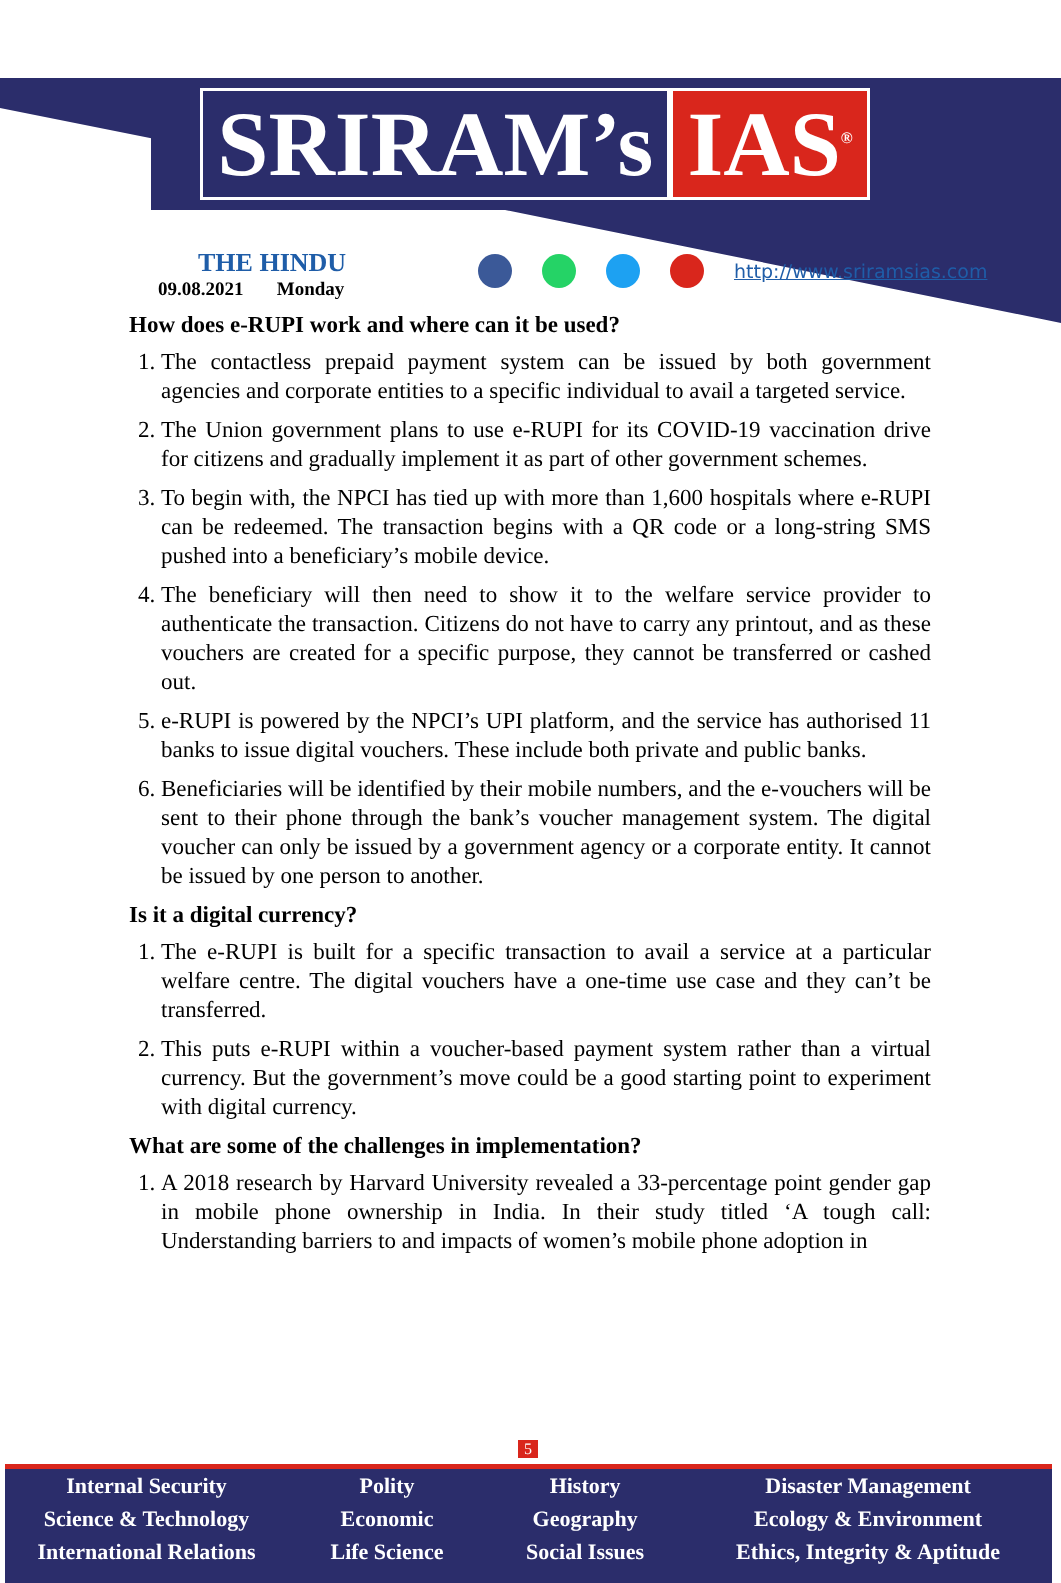SRIRAM’s IAS<sup>®</sup>
THE HINDU
09.08.2021 Monday
http://www.sriramsias.com
How does e-RUPI work and where can it be used?
1. The contactless prepaid payment system can be issued by both government agencies and corporate entities to a specific individual to avail a targeted service.
2. The Union government plans to use e-RUPI for its COVID-19 vaccination drive for citizens and gradually implement it as part of other government schemes.
3. To begin with, the NPCI has tied up with more than 1,600 hospitals where e-RUPI can be redeemed. The transaction begins with a QR code or a long-string SMS pushed into a beneficiary’s mobile device.
4. The beneficiary will then need to show it to the welfare service provider to authenticate the transaction. Citizens do not have to carry any printout, and as these vouchers are created for a specific purpose, they cannot be transferred or cashed out.
5. e-RUPI is powered by the NPCI’s UPI platform, and the service has authorised 11 banks to issue digital vouchers. These include both private and public banks.
6. Beneficiaries will be identified by their mobile numbers, and the e-vouchers will be sent to their phone through the bank’s voucher management system. The digital voucher can only be issued by a government agency or a corporate entity. It cannot be issued by one person to another.
Is it a digital currency?
1. The e-RUPI is built for a specific transaction to avail a service at a particular welfare centre. The digital vouchers have a one-time use case and they can’t be transferred.
2. This puts e-RUPI within a voucher-based payment system rather than a virtual currency. But the government’s move could be a good starting point to experiment with digital currency.
What are some of the challenges in implementation?
1. A 2018 research by Harvard University revealed a 33-percentage point gender gap in mobile phone ownership in India. In their study titled ‘A tough call: Understanding barriers to and impacts of women’s mobile phone adoption in
5
Internal Security
Science & Technology
International Relations
Polity
Economic
Life Science
History
Geography
Social Issues
Disaster Management
Ecology & Environment
Ethics, Integrity & Aptitude